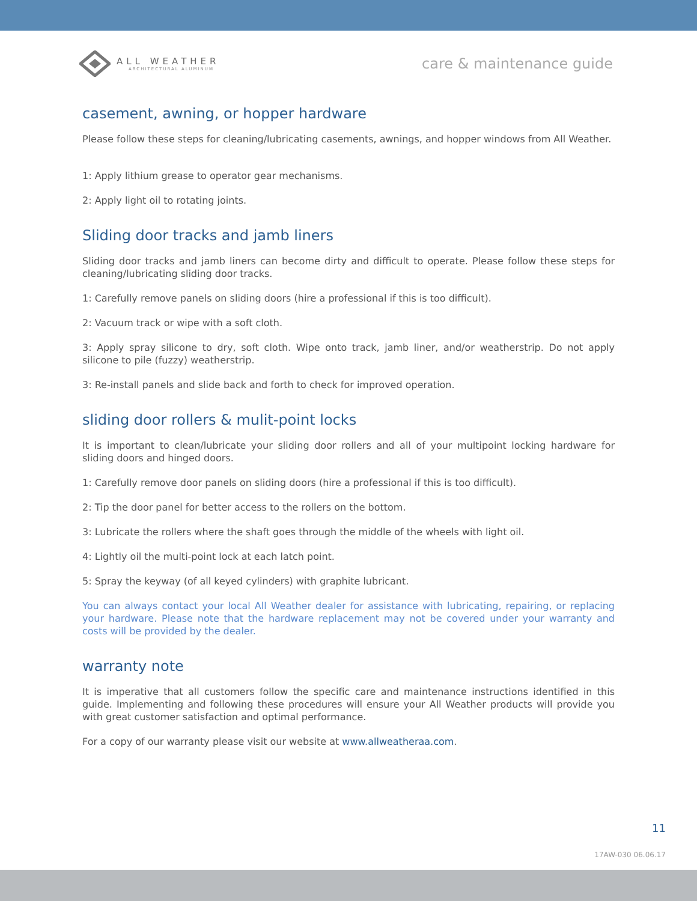ALL WEATHER
ARCHITECTURAL ALUMINUM
care & maintenance guide
casement, awning, or hopper hardware
Please follow these steps for cleaning/lubricating casements, awnings, and hopper windows from All Weather.
1: Apply lithium grease to operator gear mechanisms.
2: Apply light oil to rotating joints.
Sliding door tracks and jamb liners
Sliding door tracks and jamb liners can become dirty and difficult to operate. Please follow these steps for cleaning/lubricating sliding door tracks.
1: Carefully remove panels on sliding doors (hire a professional if this is too difficult).
2: Vacuum track or wipe with a soft cloth.
3: Apply spray silicone to dry, soft cloth. Wipe onto track, jamb liner, and/or weatherstrip. Do not apply silicone to pile (fuzzy) weatherstrip.
3: Re-install panels and slide back and forth to check for improved operation.
sliding door rollers & mulit-point locks
It is important to clean/lubricate your sliding door rollers and all of your multipoint locking hardware for sliding doors and hinged doors.
1: Carefully remove door panels on sliding doors (hire a professional if this is too difficult).
2: Tip the door panel for better access to the rollers on the bottom.
3: Lubricate the rollers where the shaft goes through the middle of the wheels with light oil.
4: Lightly oil the multi-point lock at each latch point.
5: Spray the keyway (of all keyed cylinders) with graphite lubricant.
You can always contact your local All Weather dealer for assistance with lubricating, repairing, or replacing your hardware. Please note that the hardware replacement may not be covered under your warranty and costs will be provided by the dealer.
warranty note
It is imperative that all customers follow the specific care and maintenance instructions identified in this guide. Implementing and following these procedures will ensure your All Weather products will provide you with great customer satisfaction and optimal performance.
For a copy of our warranty please visit our website at www.allweatheraa.com.
11
17AW-030 06.06.17